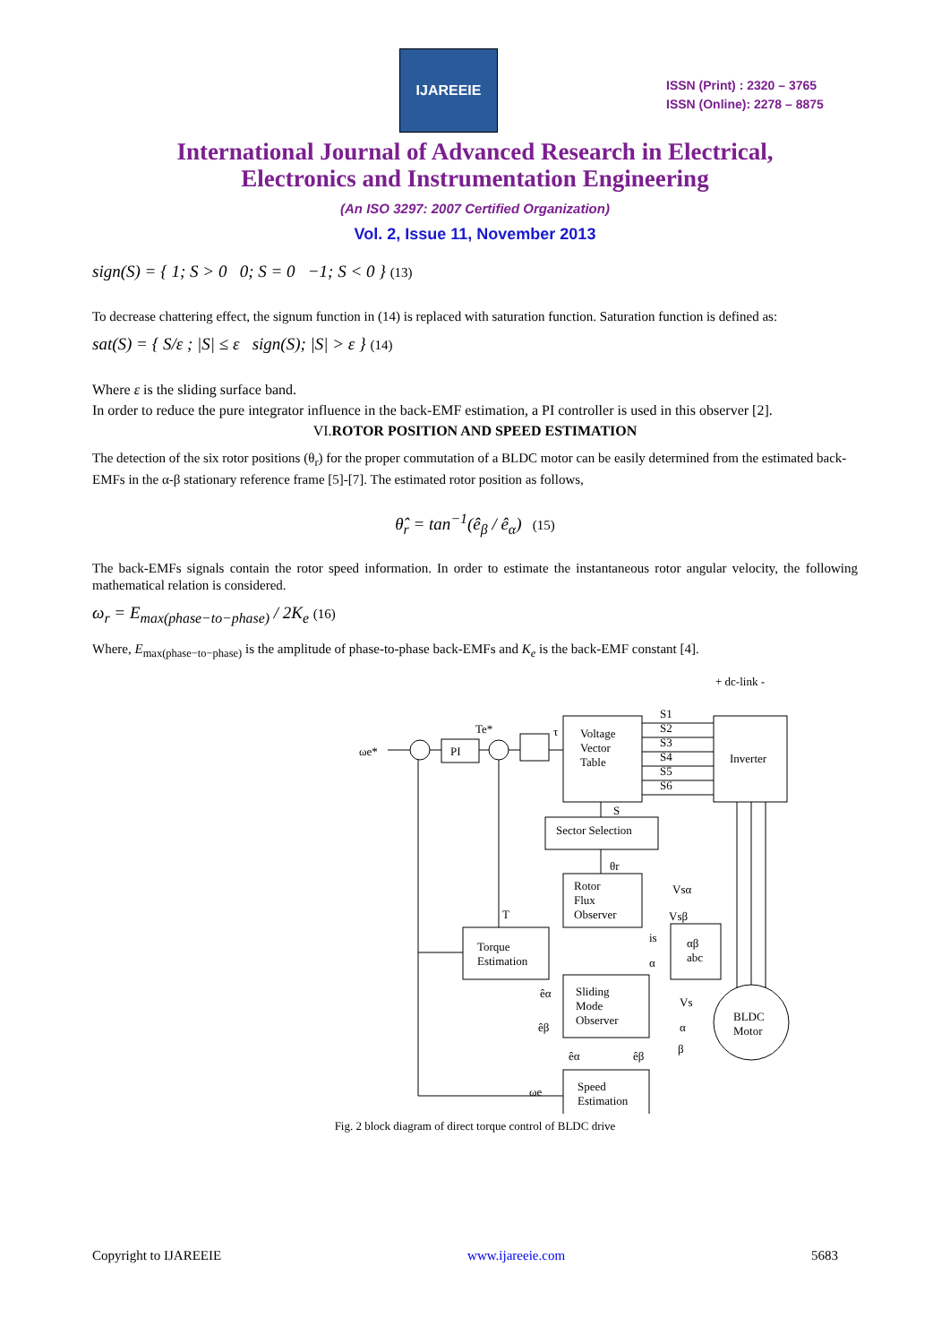IJAREEIE
ISSN (Print) : 2320 – 3765
ISSN (Online): 2278 – 8875
International Journal of Advanced Research in Electrical,
Electronics and Instrumentation Engineering
(An ISO 3297: 2007 Certified Organization)
Vol. 2, Issue 11, November 2013
sign(S) = { 1; S > 0 0; S = 0 −1; S < 0 } (13)
To decrease chattering effect, the signum function in (14) is replaced with saturation function. Saturation function is defined as:
sat(S) = { S/ε ; |S| ≤ ε sign(S); |S| > ε } (14)
Where ε is the sliding surface band.
In order to reduce the pure integrator influence in the back-EMF estimation, a PI controller is used in this observer [2].
VI.ROTOR POSITION AND SPEED ESTIMATION
The detection of the six rotor positions (θ<sub>r</sub>) for the proper commutation of a BLDC motor can be easily determined from the estimated back-EMFs in the α-β stationary reference frame [5]-[7]. The estimated rotor position as follows,
θ̂<sub>r</sub> = tan<sup>−1</sup>(ê<sub>β</sub> / ê<sub>α</sub>) (15)
The back-EMFs signals contain the rotor speed information. In order to estimate the instantaneous rotor angular velocity, the following mathematical relation is considered.
ω<sub>r</sub> = E<sub>max(phase−to−phase)</sub> / 2K<sub>e</sub> (16)
Where, E<sub>max(phase−to−phase)</sub> is the amplitude of phase-to-phase back-EMFs and K<sub>e</sub> is the back-EMF constant [4].
ωe*
PI
Te*
τ
Voltage
Vector
Table
S1
S2
S3
S4
S5
S6
Inverter
+ dc-link -
S
Sector Selection
θr
Rotor
Flux
Observer
Vsα
Vsβ
T
is
Torque
Estimation
αβ
abc
α
Sliding
Mode
Observer
Vs
α
β
BLDC
Motor
êα
êβ
êα
êβ
ωe
Speed
Estimation
Fig. 2 block diagram of direct torque control of BLDC drive
Copyright to IJAREEIE www.ijareeie.com 5683